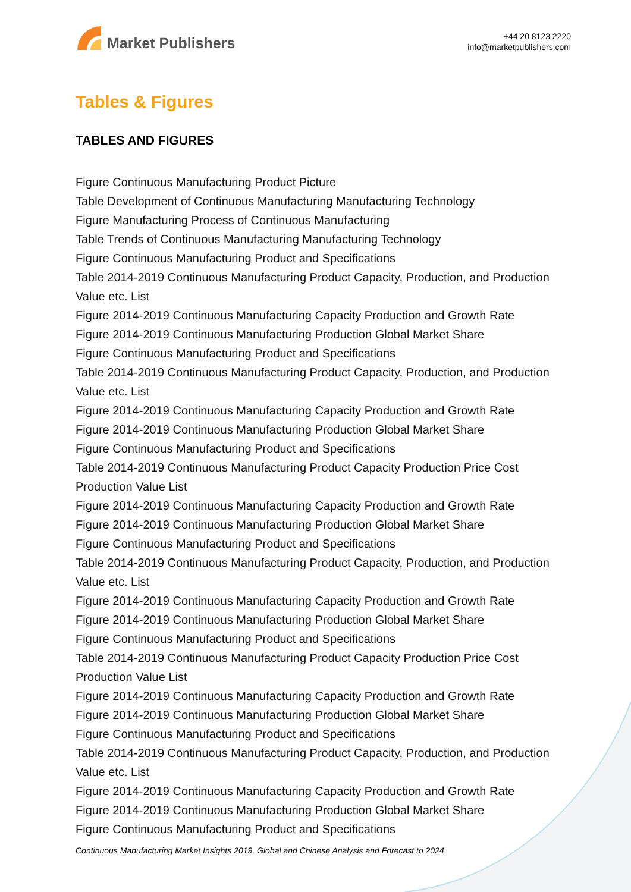Market Publishers
+44 20 8123 2220
info@marketpublishers.com
Tables & Figures
TABLES AND FIGURES
Figure Continuous Manufacturing Product Picture
Table Development of Continuous Manufacturing Manufacturing Technology
Figure Manufacturing Process of Continuous Manufacturing
Table Trends of Continuous Manufacturing Manufacturing Technology
Figure Continuous Manufacturing Product and Specifications
Table 2014-2019 Continuous Manufacturing Product Capacity, Production, and Production Value etc. List
Figure 2014-2019 Continuous Manufacturing Capacity Production and Growth Rate
Figure 2014-2019 Continuous Manufacturing Production Global Market Share
Figure Continuous Manufacturing Product and Specifications
Table 2014-2019 Continuous Manufacturing Product Capacity, Production, and Production Value etc. List
Figure 2014-2019 Continuous Manufacturing Capacity Production and Growth Rate
Figure 2014-2019 Continuous Manufacturing Production Global Market Share
Figure Continuous Manufacturing Product and Specifications
Table 2014-2019 Continuous Manufacturing Product Capacity Production Price Cost Production Value List
Figure 2014-2019 Continuous Manufacturing Capacity Production and Growth Rate
Figure 2014-2019 Continuous Manufacturing Production Global Market Share
Figure Continuous Manufacturing Product and Specifications
Table 2014-2019 Continuous Manufacturing Product Capacity, Production, and Production Value etc. List
Figure 2014-2019 Continuous Manufacturing Capacity Production and Growth Rate
Figure 2014-2019 Continuous Manufacturing Production Global Market Share
Figure Continuous Manufacturing Product and Specifications
Table 2014-2019 Continuous Manufacturing Product Capacity Production Price Cost Production Value List
Figure 2014-2019 Continuous Manufacturing Capacity Production and Growth Rate
Figure 2014-2019 Continuous Manufacturing Production Global Market Share
Figure Continuous Manufacturing Product and Specifications
Table 2014-2019 Continuous Manufacturing Product Capacity, Production, and Production Value etc. List
Figure 2014-2019 Continuous Manufacturing Capacity Production and Growth Rate
Figure 2014-2019 Continuous Manufacturing Production Global Market Share
Figure Continuous Manufacturing Product and Specifications
Continuous Manufacturing Market Insights 2019, Global and Chinese Analysis and Forecast to 2024